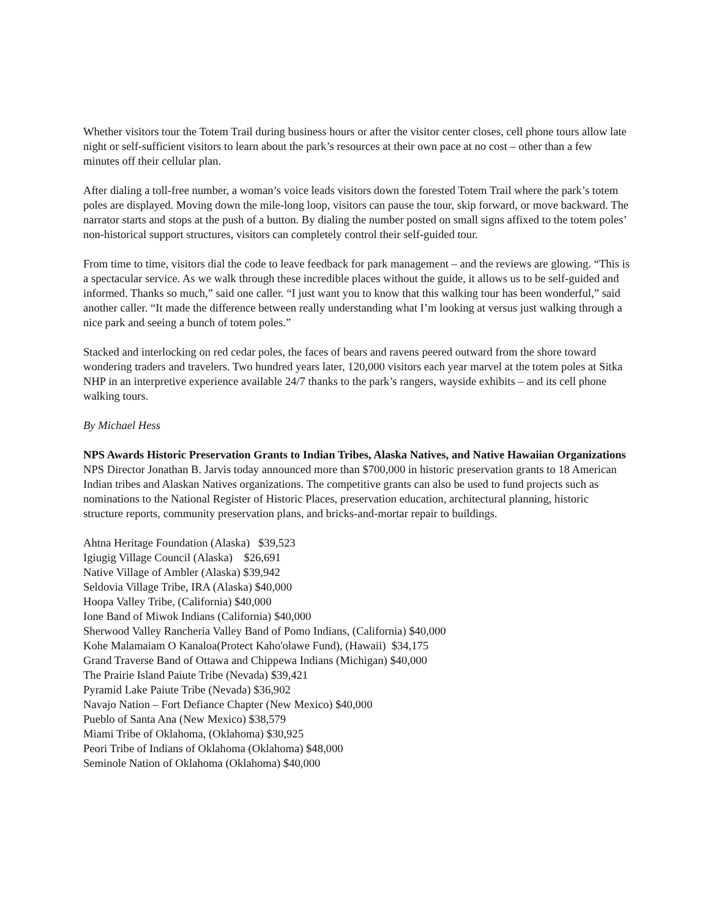Whether visitors tour the Totem Trail during business hours or after the visitor center closes, cell phone tours allow late night or self-sufficient visitors to learn about the park’s resources at their own pace at no cost – other than a few minutes off their cellular plan.
After dialing a toll-free number, a woman’s voice leads visitors down the forested Totem Trail where the park’s totem poles are displayed. Moving down the mile-long loop, visitors can pause the tour, skip forward, or move backward. The narrator starts and stops at the push of a button. By dialing the number posted on small signs affixed to the totem poles’ non-historical support structures, visitors can completely control their self-guided tour.
From time to time, visitors dial the code to leave feedback for park management – and the reviews are glowing. “This is a spectacular service. As we walk through these incredible places without the guide, it allows us to be self-guided and informed. Thanks so much,” said one caller. “I just want you to know that this walking tour has been wonderful,” said another caller. “It made the difference between really understanding what I’m looking at versus just walking through a nice park and seeing a bunch of totem poles.”
Stacked and interlocking on red cedar poles, the faces of bears and ravens peered outward from the shore toward wondering traders and travelers. Two hundred years later, 120,000 visitors each year marvel at the totem poles at Sitka NHP in an interpretive experience available 24/7 thanks to the park’s rangers, wayside exhibits – and its cell phone walking tours.
By Michael Hess
NPS Awards Historic Preservation Grants to Indian Tribes, Alaska Natives, and Native Hawaiian Organizations
NPS Director Jonathan B. Jarvis today announced more than $700,000 in historic preservation grants to 18 American Indian tribes and Alaskan Natives organizations. The competitive grants can also be used to fund projects such as nominations to the National Register of Historic Places, preservation education, architectural planning, historic structure reports, community preservation plans, and bricks-and-mortar repair to buildings.
Ahtna Heritage Foundation (Alaska) $39,523
Igiugig Village Council (Alaska) $26,691
Native Village of Ambler (Alaska) $39,942
Seldovia Village Tribe, IRA (Alaska) $40,000
Hoopa Valley Tribe, (California) $40,000
Ione Band of Miwok Indians (California) $40,000
Sherwood Valley Rancheria Valley Band of Pomo Indians, (California) $40,000
Kohe Malamaiam O Kanaloa(Protect Kaho'olawe Fund), (Hawaii) $34,175
Grand Traverse Band of Ottawa and Chippewa Indians (Michigan) $40,000
The Prairie Island Paiute Tribe (Nevada) $39,421
Pyramid Lake Paiute Tribe (Nevada) $36,902
Navajo Nation – Fort Defiance Chapter (New Mexico) $40,000
Pueblo of Santa Ana (New Mexico) $38,579
Miami Tribe of Oklahoma, (Oklahoma) $30,925
Peori Tribe of Indians of Oklahoma (Oklahoma) $48,000
Seminole Nation of Oklahoma (Oklahoma) $40,000